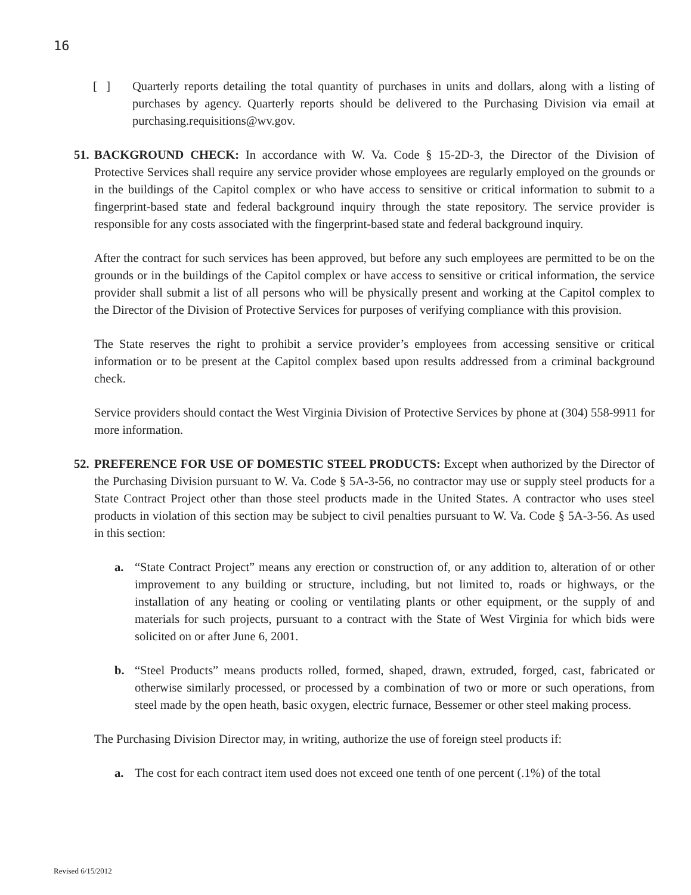16
[ ] Quarterly reports detailing the total quantity of purchases in units and dollars, along with a listing of purchases by agency. Quarterly reports should be delivered to the Purchasing Division via email at purchasing.requisitions@wv.gov.
51.
BACKGROUND CHECK: In accordance with W. Va. Code § 15-2D-3, the Director of the Division of Protective Services shall require any service provider whose employees are regularly employed on the grounds or in the buildings of the Capitol complex or who have access to sensitive or critical information to submit to a fingerprint-based state and federal background inquiry through the state repository. The service provider is responsible for any costs associated with the fingerprint-based state and federal background inquiry.
After the contract for such services has been approved, but before any such employees are permitted to be on the grounds or in the buildings of the Capitol complex or have access to sensitive or critical information, the service provider shall submit a list of all persons who will be physically present and working at the Capitol complex to the Director of the Division of Protective Services for purposes of verifying compliance with this provision.
The State reserves the right to prohibit a service provider’s employees from accessing sensitive or critical information or to be present at the Capitol complex based upon results addressed from a criminal background check.
Service providers should contact the West Virginia Division of Protective Services by phone at (304) 558-9911 for more information.
52.
PREFERENCE FOR USE OF DOMESTIC STEEL PRODUCTS: Except when authorized by the Director of the Purchasing Division pursuant to W. Va. Code § 5A-3-56, no contractor may use or supply steel products for a State Contract Project other than those steel products made in the United States. A contractor who uses steel products in violation of this section may be subject to civil penalties pursuant to W. Va. Code § 5A-3-56. As used in this section:
a. “State Contract Project” means any erection or construction of, or any addition to, alteration of or other improvement to any building or structure, including, but not limited to, roads or highways, or the installation of any heating or cooling or ventilating plants or other equipment, or the supply of and materials for such projects, pursuant to a contract with the State of West Virginia for which bids were solicited on or after June 6, 2001.
b. “Steel Products” means products rolled, formed, shaped, drawn, extruded, forged, cast, fabricated or otherwise similarly processed, or processed by a combination of two or more or such operations, from steel made by the open heath, basic oxygen, electric furnace, Bessemer or other steel making process.
The Purchasing Division Director may, in writing, authorize the use of foreign steel products if:
a. The cost for each contract item used does not exceed one tenth of one percent (.1%) of the total
Revised 6/15/2012